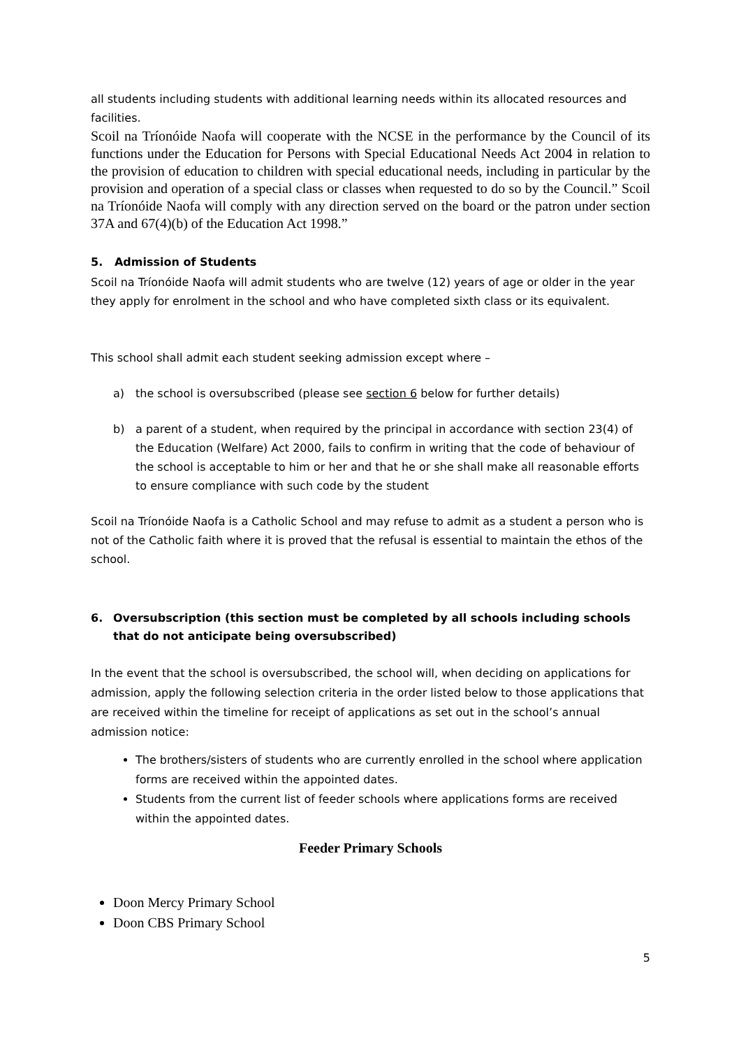all students including students with additional learning needs within its allocated resources and facilities.
Scoil na Tríonóide Naofa will cooperate with the NCSE in the performance by the Council of its functions under the Education for Persons with Special Educational Needs Act 2004 in relation to the provision of education to children with special educational needs, including in particular by the provision and operation of a special class or classes when requested to do so by the Council.” Scoil na Tríonóide Naofa will comply with any direction served on the board or the patron under section 37A and 67(4)(b) of the Education Act 1998.”
5. Admission of Students
Scoil na Tríonóide Naofa will admit students who are twelve (12) years of age or older in the year they apply for enrolment in the school and who have completed sixth class or its equivalent.
This school shall admit each student seeking admission except where –
a) the school is oversubscribed (please see section 6 below for further details)
b) a parent of a student, when required by the principal in accordance with section 23(4) of the Education (Welfare) Act 2000, fails to confirm in writing that the code of behaviour of the school is acceptable to him or her and that he or she shall make all reasonable efforts to ensure compliance with such code by the student
Scoil na Tríonóide Naofa is a Catholic School and may refuse to admit as a student a person who is not of the Catholic faith where it is proved that the refusal is essential to maintain the ethos of the school.
6. Oversubscription (this section must be completed by all schools including schools that do not anticipate being oversubscribed)
In the event that the school is oversubscribed, the school will, when deciding on applications for admission, apply the following selection criteria in the order listed below to those applications that are received within the timeline for receipt of applications as set out in the school’s annual admission notice:
The brothers/sisters of students who are currently enrolled in the school where application forms are received within the appointed dates.
Students from the current list of feeder schools where applications forms are received within the appointed dates.
Feeder Primary Schools
Doon Mercy Primary School
Doon CBS Primary School
5